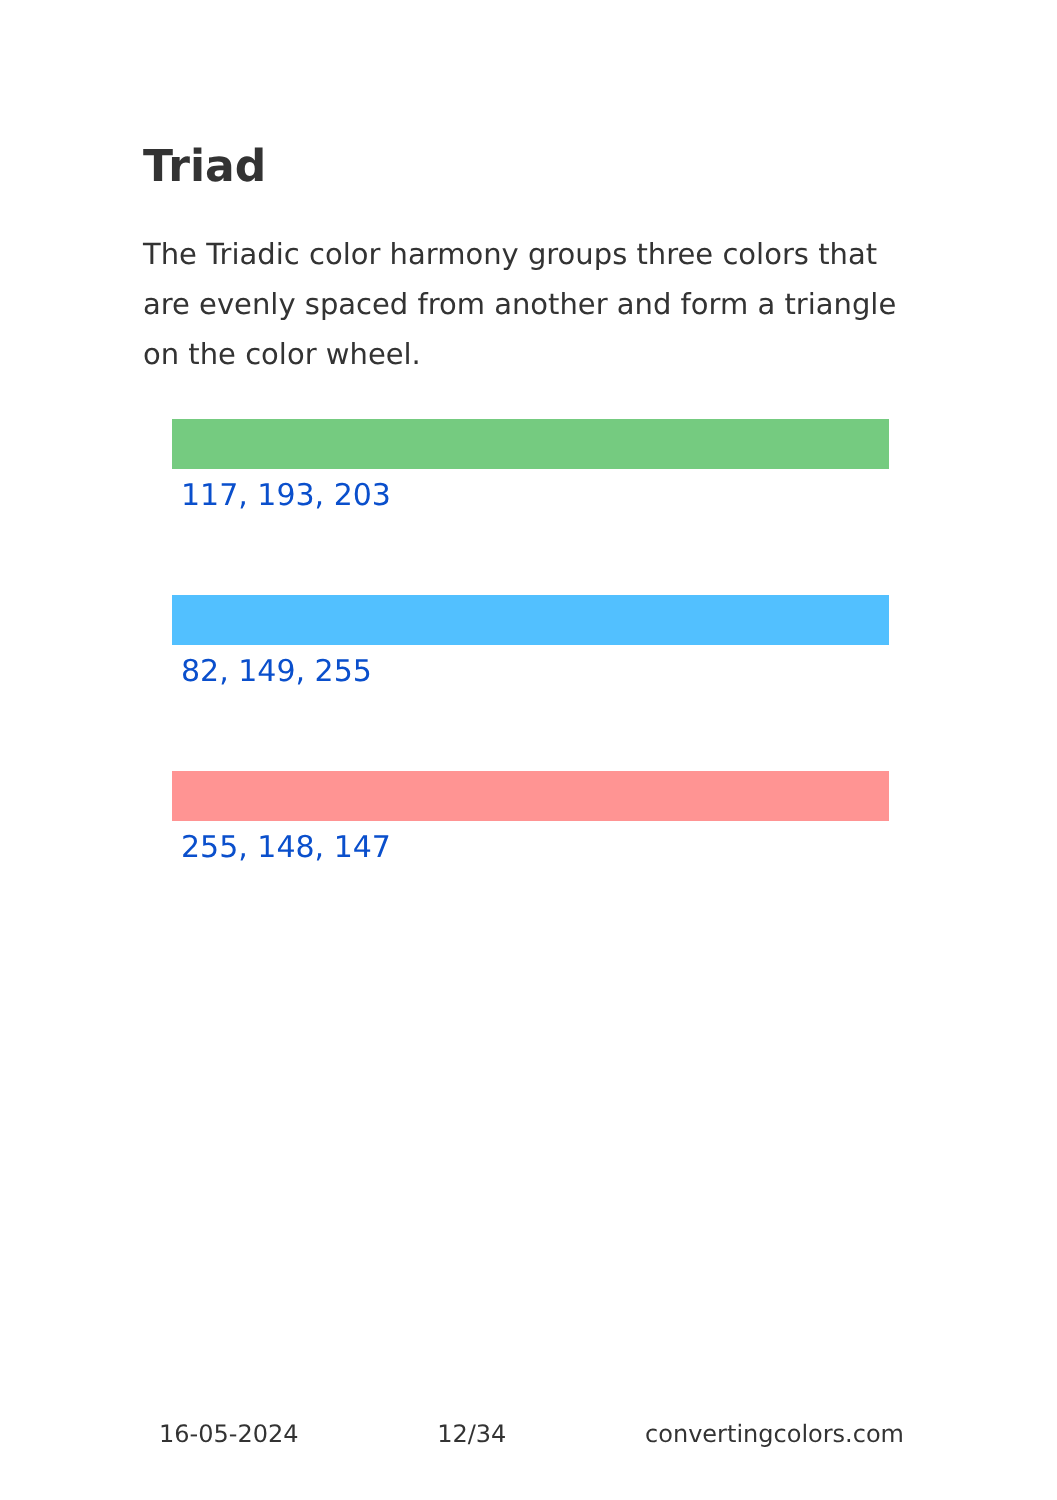Triad
The Triadic color harmony groups three colors that are evenly spaced from another and form a triangle on the color wheel.
117, 193, 203
82, 149, 255
255, 148, 147
16-05-2024 12/34 convertingcolors.com